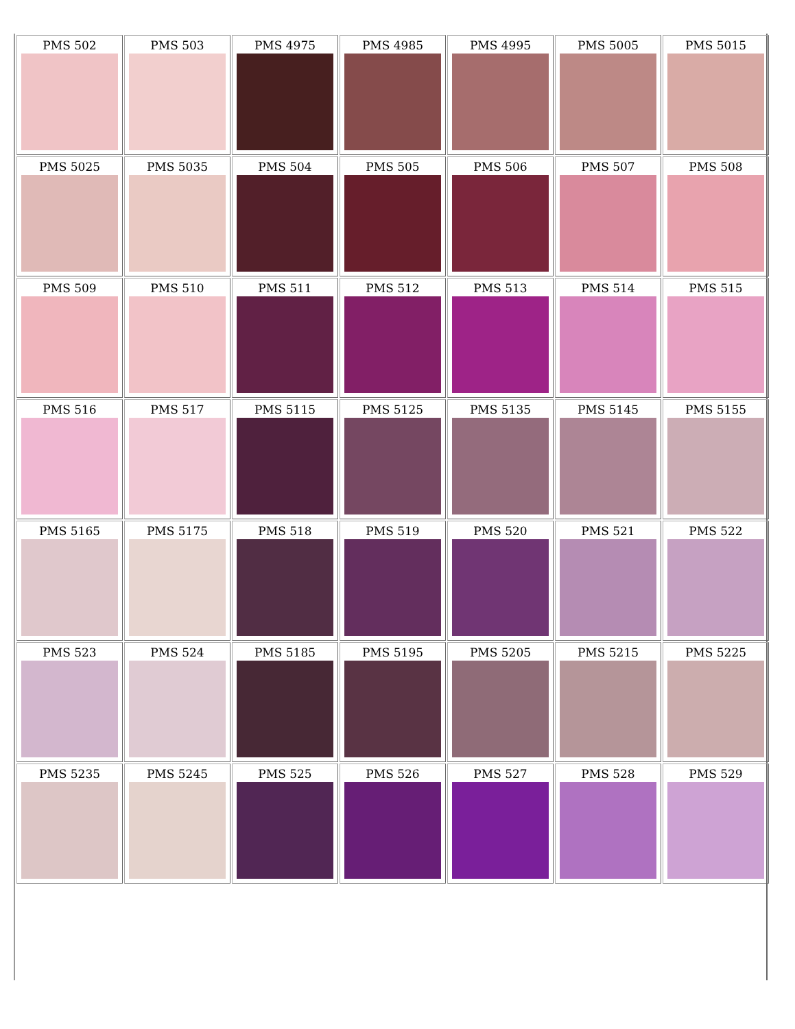| PMS 502 | PMS 503 | PMS 4975 | PMS 4985 | PMS 4995 | PMS 5005 | PMS 5015 |
| PMS 5025 | PMS 5035 | PMS 504 | PMS 505 | PMS 506 | PMS 507 | PMS 508 |
| PMS 509 | PMS 510 | PMS 511 | PMS 512 | PMS 513 | PMS 514 | PMS 515 |
| PMS 516 | PMS 517 | PMS 5115 | PMS 5125 | PMS 5135 | PMS 5145 | PMS 5155 |
| PMS 5165 | PMS 5175 | PMS 518 | PMS 519 | PMS 520 | PMS 521 | PMS 522 |
| PMS 523 | PMS 524 | PMS 5185 | PMS 5195 | PMS 5205 | PMS 5215 | PMS 5225 |
| PMS 5235 | PMS 5245 | PMS 525 | PMS 526 | PMS 527 | PMS 528 | PMS 529 |